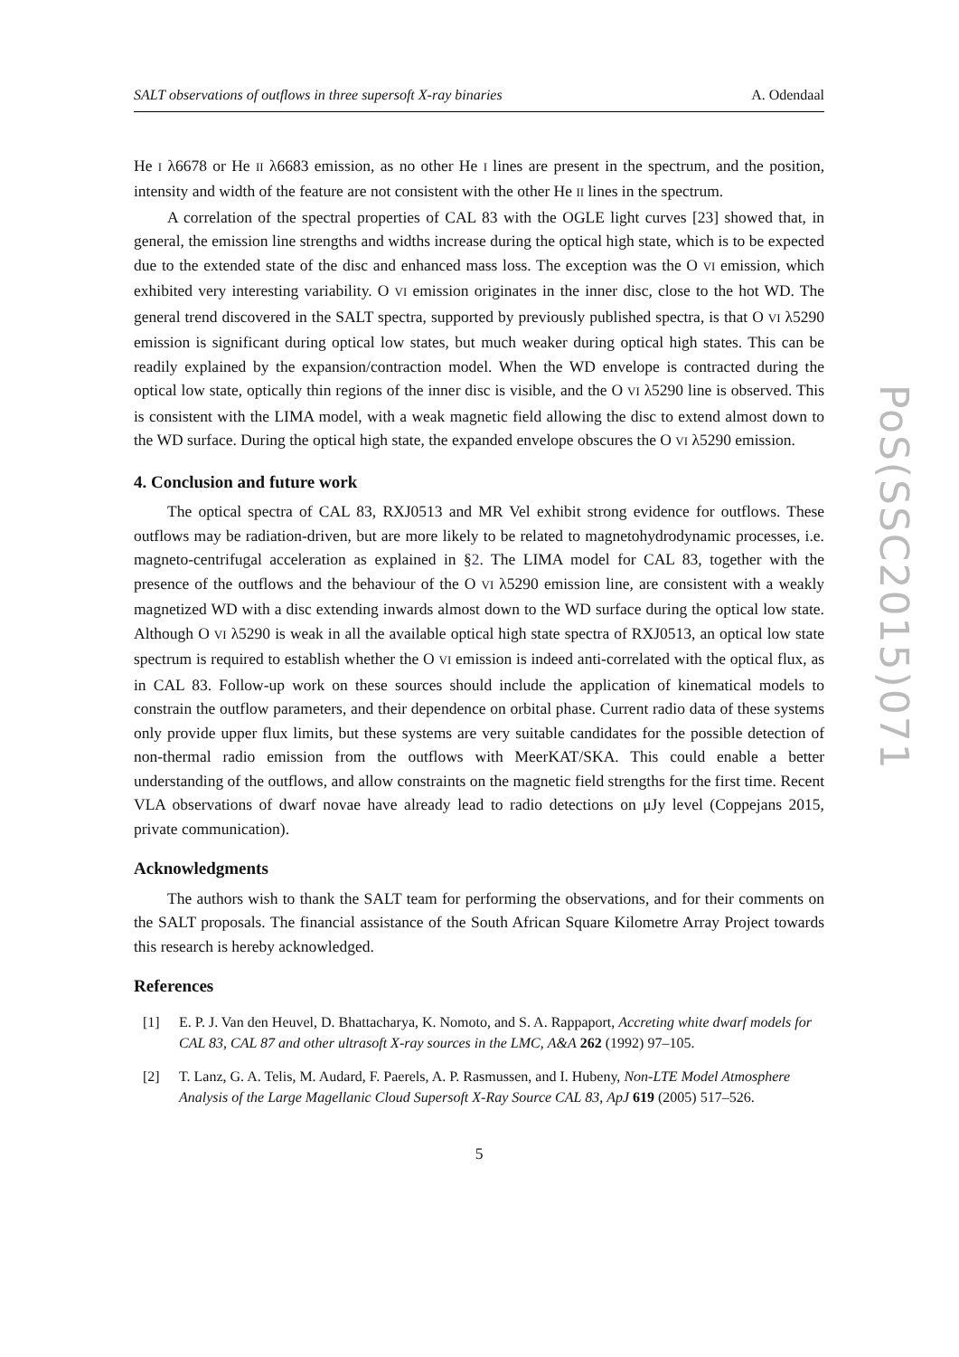PoS(SSC2015)071
SALT observations of outflows in three supersoft X-ray binaries A. Odendaal
He I λ6678 or He II λ6683 emission, as no other He I lines are present in the spectrum, and the position, intensity and width of the feature are not consistent with the other He II lines in the spectrum.
A correlation of the spectral properties of CAL 83 with the OGLE light curves [23] showed that, in general, the emission line strengths and widths increase during the optical high state, which is to be expected due to the extended state of the disc and enhanced mass loss. The exception was the O VI emission, which exhibited very interesting variability. O VI emission originates in the inner disc, close to the hot WD. The general trend discovered in the SALT spectra, supported by previously published spectra, is that O VI λ5290 emission is significant during optical low states, but much weaker during optical high states. This can be readily explained by the expansion/contraction model. When the WD envelope is contracted during the optical low state, optically thin regions of the inner disc is visible, and the O VI λ5290 line is observed. This is consistent with the LIMA model, with a weak magnetic field allowing the disc to extend almost down to the WD surface. During the optical high state, the expanded envelope obscures the O VI λ5290 emission.
4. Conclusion and future work
The optical spectra of CAL 83, RXJ0513 and MR Vel exhibit strong evidence for outflows. These outflows may be radiation-driven, but are more likely to be related to magnetohydrodynamic processes, i.e. magneto-centrifugal acceleration as explained in §2. The LIMA model for CAL 83, together with the presence of the outflows and the behaviour of the O VI λ5290 emission line, are consistent with a weakly magnetized WD with a disc extending inwards almost down to the WD surface during the optical low state. Although O VI λ5290 is weak in all the available optical high state spectra of RXJ0513, an optical low state spectrum is required to establish whether the O VI emission is indeed anti-correlated with the optical flux, as in CAL 83. Follow-up work on these sources should include the application of kinematical models to constrain the outflow parameters, and their dependence on orbital phase. Current radio data of these systems only provide upper flux limits, but these systems are very suitable candidates for the possible detection of non-thermal radio emission from the outflows with MeerKAT/SKA. This could enable a better understanding of the outflows, and allow constraints on the magnetic field strengths for the first time. Recent VLA observations of dwarf novae have already lead to radio detections on μJy level (Coppejans 2015, private communication).
Acknowledgments
The authors wish to thank the SALT team for performing the observations, and for their comments on the SALT proposals. The financial assistance of the South African Square Kilometre Array Project towards this research is hereby acknowledged.
References
[1] E. P. J. Van den Heuvel, D. Bhattacharya, K. Nomoto, and S. A. Rappaport, Accreting white dwarf models for CAL 83, CAL 87 and other ultrasoft X-ray sources in the LMC, A&A 262 (1992) 97–105.
[2] T. Lanz, G. A. Telis, M. Audard, F. Paerels, A. P. Rasmussen, and I. Hubeny, Non-LTE Model Atmosphere Analysis of the Large Magellanic Cloud Supersoft X-Ray Source CAL 83, ApJ 619 (2005) 517–526.
5